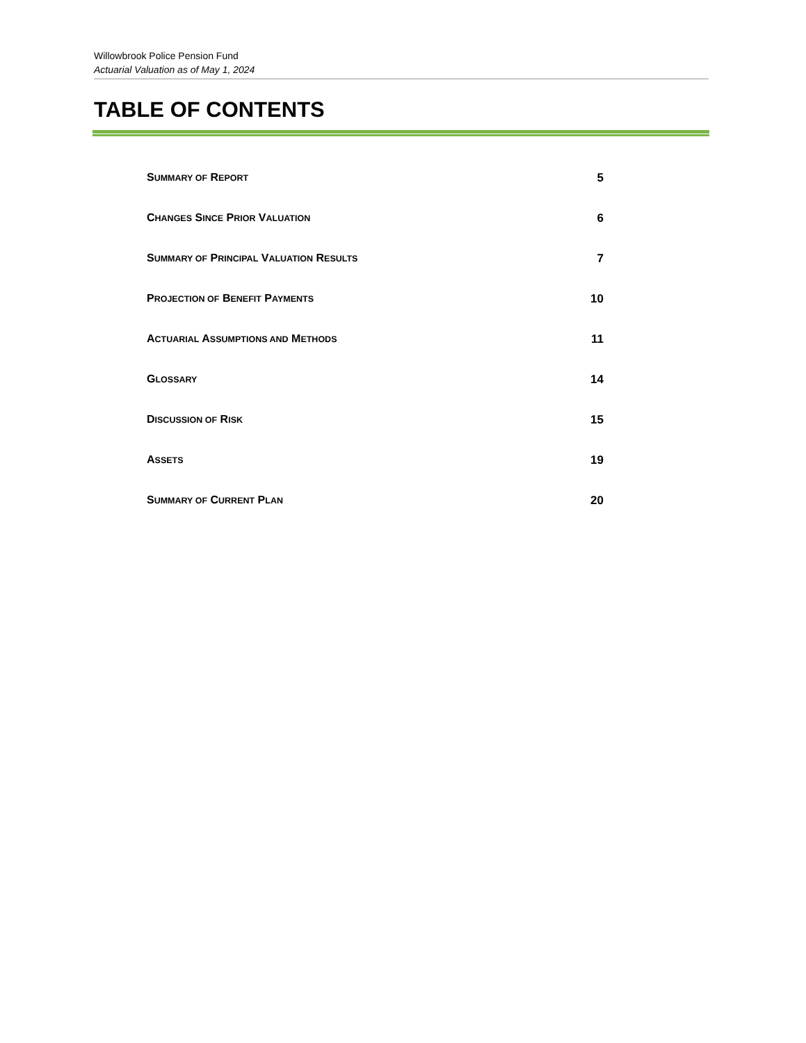Willowbrook Police Pension Fund
Actuarial Valuation as of May 1, 2024
TABLE OF CONTENTS
SUMMARY OF REPORT 5
CHANGES SINCE PRIOR VALUATION 6
SUMMARY OF PRINCIPAL VALUATION RESULTS 7
PROJECTION OF BENEFIT PAYMENTS 10
ACTUARIAL ASSUMPTIONS AND METHODS 11
GLOSSARY 14
DISCUSSION OF RISK 15
ASSETS 19
SUMMARY OF CURRENT PLAN 20